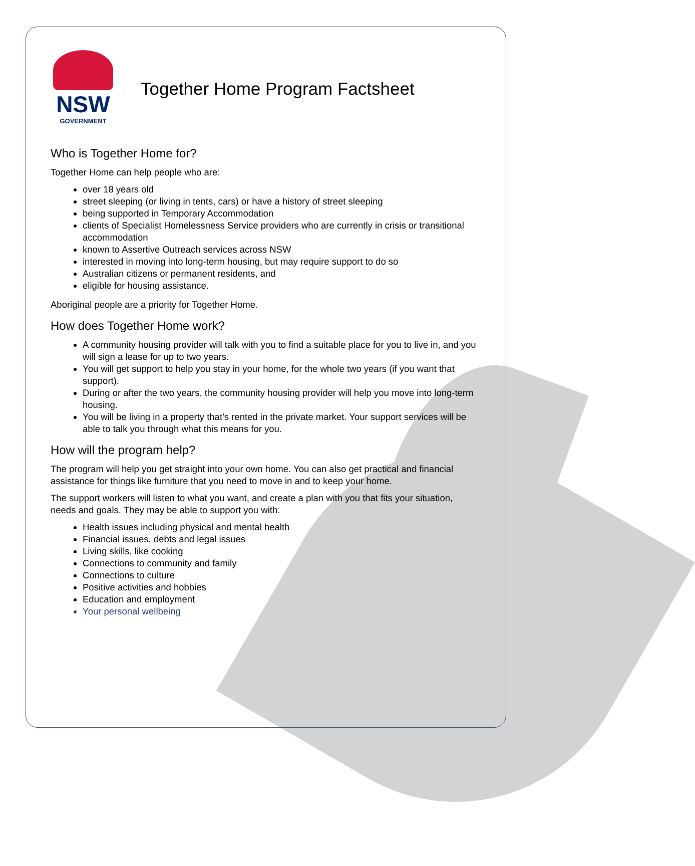NSW
GOVERNMENT
Together Home Program Factsheet
Who is Together Home for?
Together Home can help people who are:
over 18 years old
street sleeping (or living in tents, cars) or have a history of street sleeping
being supported in Temporary Accommodation
clients of Specialist Homelessness Service providers who are currently in crisis or transitional accommodation
known to Assertive Outreach services across NSW
interested in moving into long-term housing, but may require support to do so
Australian citizens or permanent residents, and
eligible for housing assistance.
Aboriginal people are a priority for Together Home.
How does Together Home work?
A community housing provider will talk with you to find a suitable place for you to live in, and you will sign a lease for up to two years.
You will get support to help you stay in your home, for the whole two years (if you want that support).
During or after the two years, the community housing provider will help you move into long-term housing.
You will be living in a property that’s rented in the private market. Your support services will be able to talk you through what this means for you.
How will the program help?
The program will help you get straight into your own home. You can also get practical and financial assistance for things like furniture that you need to move in and to keep your home.
The support workers will listen to what you want, and create a plan with you that fits your situation, needs and goals. They may be able to support you with:
Health issues including physical and mental health
Financial issues, debts and legal issues
Living skills, like cooking
Connections to community and family
Connections to culture
Positive activities and hobbies
Education and employment
Your personal wellbeing